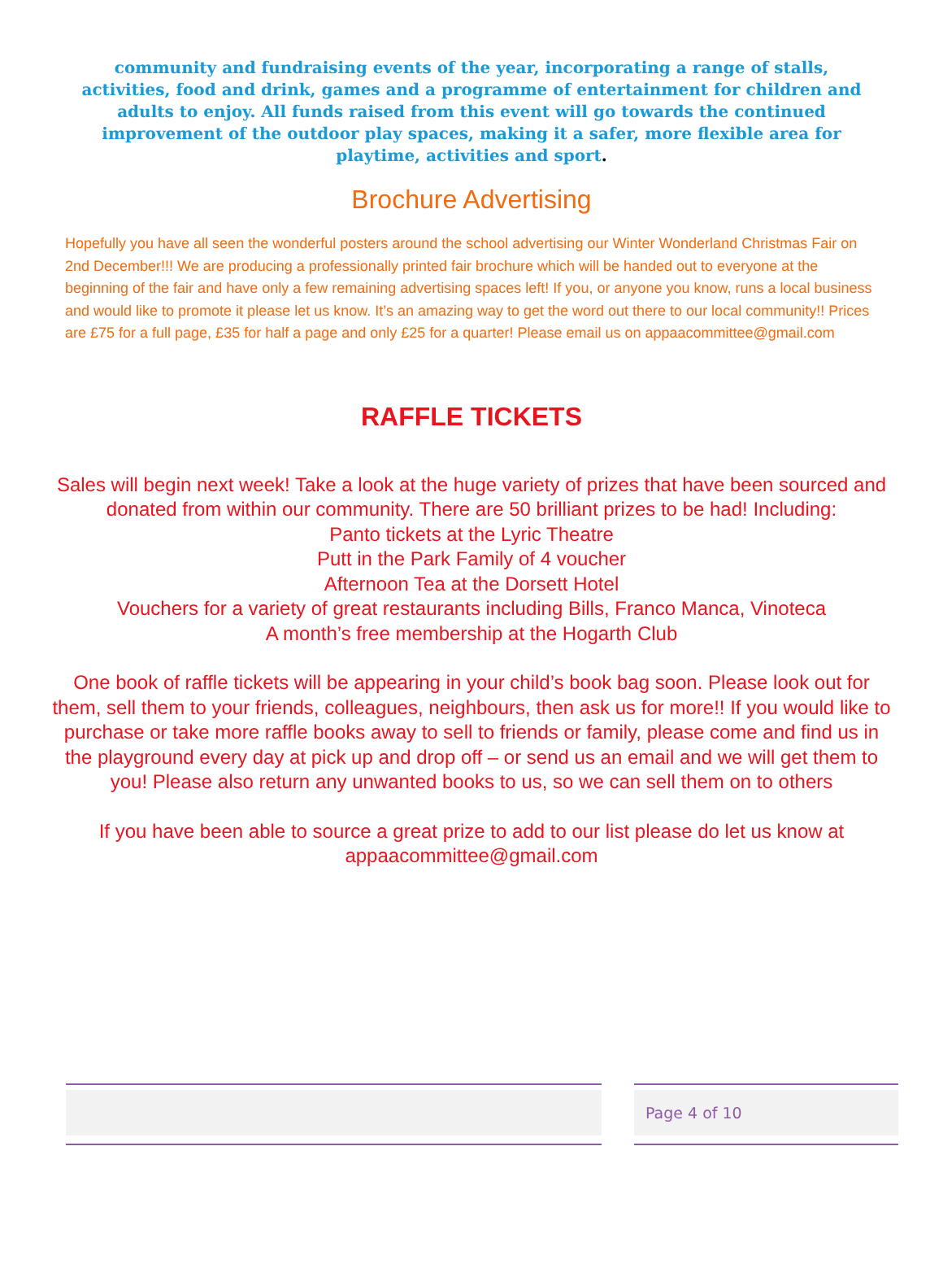community and fundraising events of the year, incorporating a range of stalls, activities, food and drink, games and a programme of entertainment for children and adults to enjoy. All funds raised from this event will go towards the continued improvement of the outdoor play spaces, making it a safer, more flexible area for playtime, activities and sport.
Brochure Advertising
Hopefully you have all seen the wonderful posters around the school advertising our Winter Wonderland Christmas Fair on 2nd December!!! We are producing a professionally printed fair brochure which will be handed out to everyone at the beginning of the fair and have only a few remaining advertising spaces left! If you, or anyone you know, runs a local business and would like to promote it please let us know. It’s an amazing way to get the word out there to our local community!! Prices are £75 for a full page, £35 for half a page and only £25 for a quarter! Please email us on appaacommittee@gmail.com
RAFFLE TICKETS
Sales will begin next week! Take a look at the huge variety of prizes that have been sourced and donated from within our community. There are 50 brilliant prizes to be had! Including:
Panto tickets at the Lyric Theatre
Putt in the Park Family of 4 voucher
Afternoon Tea at the Dorsett Hotel
Vouchers for a variety of great restaurants including Bills, Franco Manca, Vinoteca
A month’s free membership at the Hogarth Club
One book of raffle tickets will be appearing in your child’s book bag soon. Please look out for them, sell them to your friends, colleagues, neighbours, then ask us for more!! If you would like to purchase or take more raffle books away to sell to friends or family, please come and find us in the playground every day at pick up and drop off – or send us an email and we will get them to you! Please also return any unwanted books to us, so we can sell them on to others
If you have been able to source a great prize to add to our list please do let us know at appaacommittee@gmail.com
Page 4 of 10